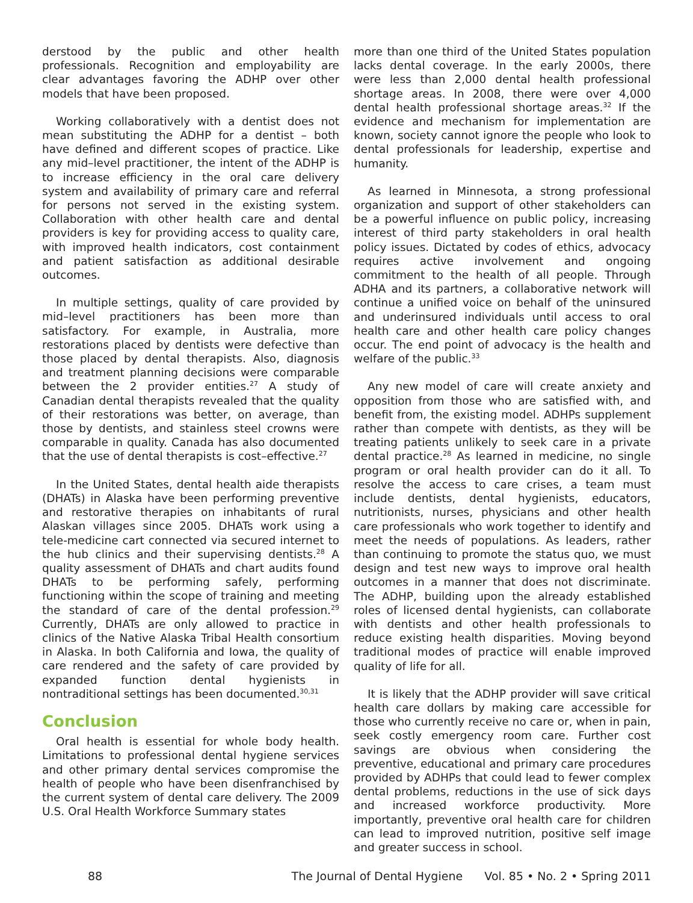derstood by the public and other health professionals. Recognition and employability are clear advantages favoring the ADHP over other models that have been proposed.
Working collaboratively with a dentist does not mean substituting the ADHP for a dentist – both have defined and different scopes of practice. Like any mid–level practitioner, the intent of the ADHP is to increase efficiency in the oral care delivery system and availability of primary care and referral for persons not served in the existing system. Collaboration with other health care and dental providers is key for providing access to quality care, with improved health indicators, cost containment and patient satisfaction as additional desirable outcomes.
In multiple settings, quality of care provided by mid–level practitioners has been more than satisfactory. For example, in Australia, more restorations placed by dentists were defective than those placed by dental therapists. Also, diagnosis and treatment planning decisions were comparable between the 2 provider entities.<sup>27</sup> A study of Canadian dental therapists revealed that the quality of their restorations was better, on average, than those by dentists, and stainless steel crowns were comparable in quality. Canada has also documented that the use of dental therapists is cost–effective.<sup>27</sup>
In the United States, dental health aide therapists (DHATs) in Alaska have been performing preventive and restorative therapies on inhabitants of rural Alaskan villages since 2005. DHATs work using a tele-medicine cart connected via secured internet to the hub clinics and their supervising dentists.<sup>28</sup> A quality assessment of DHATs and chart audits found DHATs to be performing safely, performing functioning within the scope of training and meeting the standard of care of the dental profession.<sup>29</sup> Currently, DHATs are only allowed to practice in clinics of the Native Alaska Tribal Health consortium in Alaska. In both California and Iowa, the quality of care rendered and the safety of care provided by expanded function dental hygienists in nontraditional settings has been documented.<sup>30,31</sup>
Conclusion
Oral health is essential for whole body health. Limitations to professional dental hygiene services and other primary dental services compromise the health of people who have been disenfranchised by the current system of dental care delivery. The 2009 U.S. Oral Health Workforce Summary states
more than one third of the United States population lacks dental coverage. In the early 2000s, there were less than 2,000 dental health professional shortage areas. In 2008, there were over 4,000 dental health professional shortage areas.<sup>32</sup> If the evidence and mechanism for implementation are known, society cannot ignore the people who look to dental professionals for leadership, expertise and humanity.
As learned in Minnesota, a strong professional organization and support of other stakeholders can be a powerful influence on public policy, increasing interest of third party stakeholders in oral health policy issues. Dictated by codes of ethics, advocacy requires active involvement and ongoing commitment to the health of all people. Through ADHA and its partners, a collaborative network will continue a unified voice on behalf of the uninsured and underinsured individuals until access to oral health care and other health care policy changes occur. The end point of advocacy is the health and welfare of the public.<sup>33</sup>
Any new model of care will create anxiety and opposition from those who are satisfied with, and benefit from, the existing model. ADHPs supplement rather than compete with dentists, as they will be treating patients unlikely to seek care in a private dental practice.<sup>28</sup> As learned in medicine, no single program or oral health provider can do it all. To resolve the access to care crises, a team must include dentists, dental hygienists, educators, nutritionists, nurses, physicians and other health care professionals who work together to identify and meet the needs of populations. As leaders, rather than continuing to promote the status quo, we must design and test new ways to improve oral health outcomes in a manner that does not discriminate. The ADHP, building upon the already established roles of licensed dental hygienists, can collaborate with dentists and other health professionals to reduce existing health disparities. Moving beyond traditional modes of practice will enable improved quality of life for all.
It is likely that the ADHP provider will save critical health care dollars by making care accessible for those who currently receive no care or, when in pain, seek costly emergency room care. Further cost savings are obvious when considering the preventive, educational and primary care procedures provided by ADHPs that could lead to fewer complex dental problems, reductions in the use of sick days and increased workforce productivity. More importantly, preventive oral health care for children can lead to improved nutrition, positive self image and greater success in school.
88 The Journal of Dental Hygiene Vol. 85 • No. 2 • Spring 2011